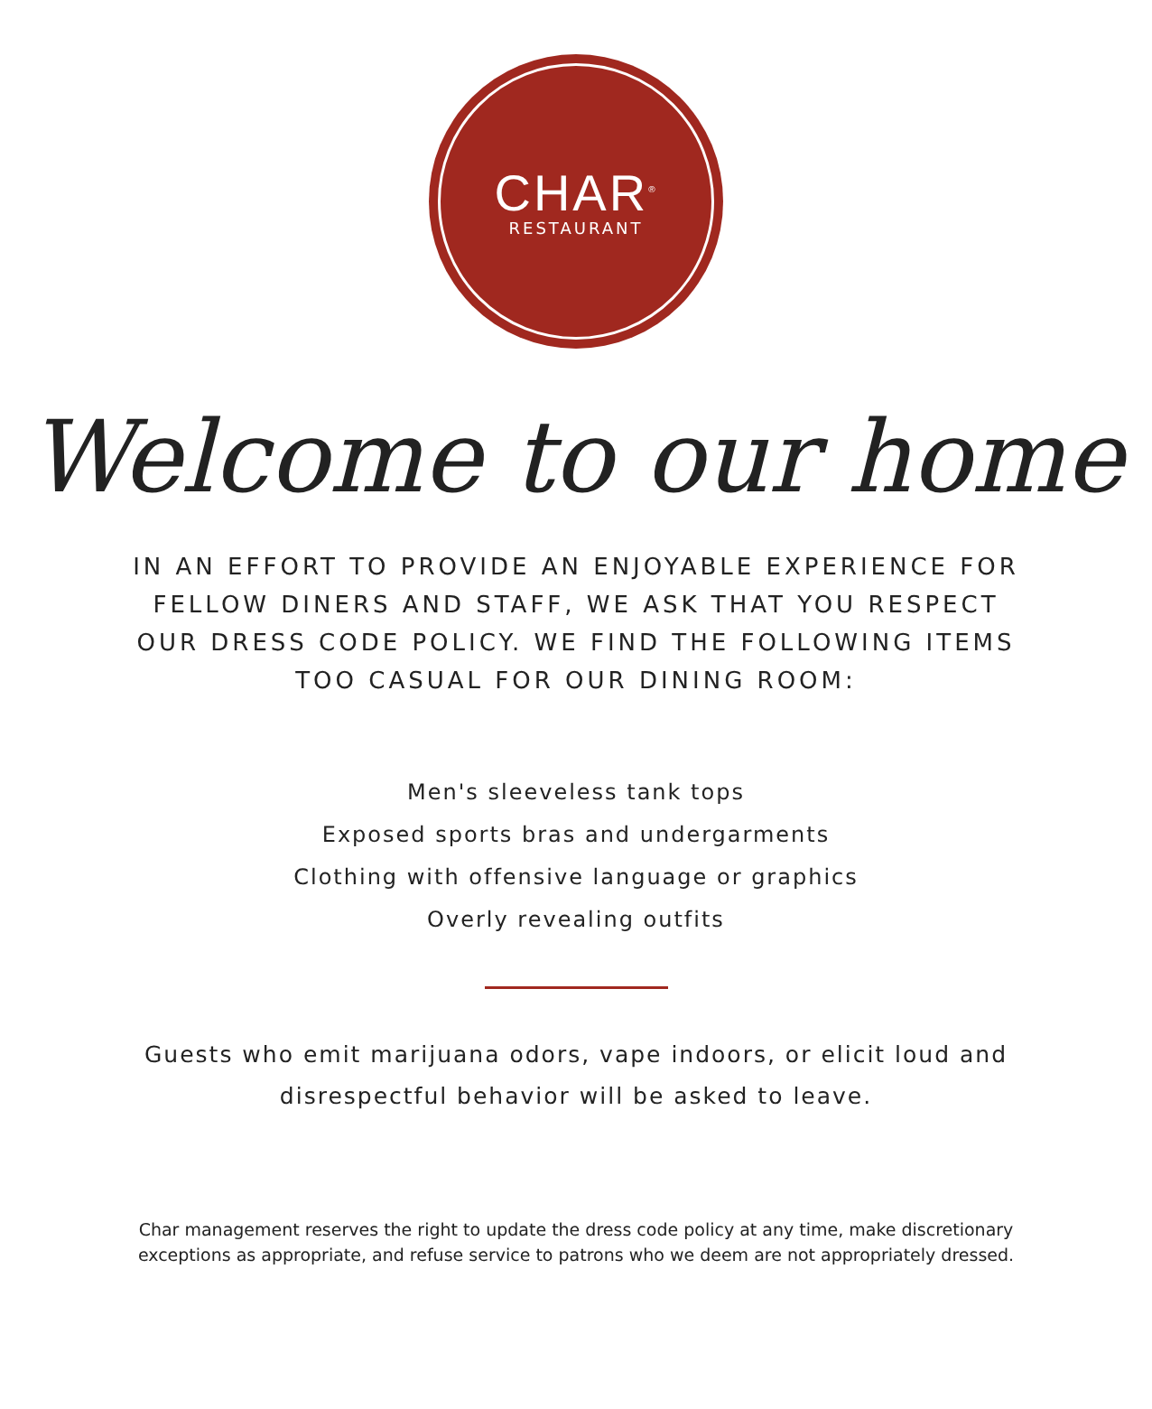CHAR<sup>®</sup>
RESTAURANT
Welcome to our home
IN AN EFFORT TO PROVIDE AN ENJOYABLE EXPERIENCE FOR FELLOW DINERS AND STAFF, WE ASK THAT YOU RESPECT OUR DRESS CODE POLICY. WE FIND THE FOLLOWING ITEMS TOO CASUAL FOR OUR DINING ROOM:
Men's sleeveless tank tops
Exposed sports bras and undergarments
Clothing with offensive language or graphics
Overly revealing outfits
Guests who emit marijuana odors, vape indoors, or elicit loud and disrespectful behavior will be asked to leave.
Char management reserves the right to update the dress code policy at any time, make discretionary exceptions as appropriate, and refuse service to patrons who we deem are not appropriately dressed.